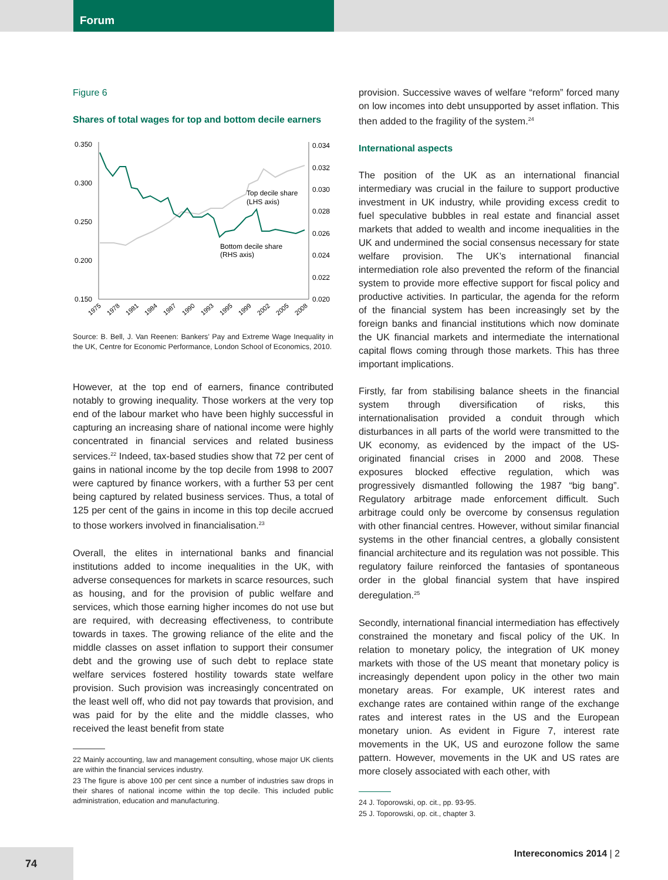Forum
Figure 6
Shares of total wages for top and bottom decile earners
0.350
0.300
0.250
0.200
0.150
0.034
0.032
0.030
0.028
0.026
0.024
0.022
0.020
Top decile share
(LHS axis)
Bottom decile share
(RHS axis)
1975
1978
1981
1984
1987
1990
1993
1995
1999
2002
2005
2008
Source: B. Bell, J. Van Reenen: Bankers’ Pay and Extreme Wage Inequality in the UK, Centre for Economic Performance, London School of Economics, 2010.
However, at the top end of earners, finance contributed notably to growing inequality. Those workers at the very top end of the labour market who have been highly successful in capturing an increasing share of national income were highly concentrated in financial services and related business services.<sup>22</sup> Indeed, tax-based studies show that 72 per cent of gains in national income by the top decile from 1998 to 2007 were captured by finance workers, with a further 53 per cent being captured by related business services. Thus, a total of 125 per cent of the gains in income in this top decile accrued to those workers involved in financialisation.<sup>23</sup>
Overall, the elites in international banks and financial institutions added to income inequalities in the UK, with adverse consequences for markets in scarce resources, such as housing, and for the provision of public welfare and services, which those earning higher incomes do not use but are required, with decreasing effectiveness, to contribute towards in taxes. The growing reliance of the elite and the middle classes on asset inflation to support their consumer debt and the growing use of such debt to replace state welfare services fostered hostility towards state welfare provision. Such provision was increasingly concentrated on the least well off, who did not pay towards that provision, and was paid for by the elite and the middle classes, who received the least benefit from state
22 Mainly accounting, law and management consulting, whose major UK clients are within the financial services industry.
23 The figure is above 100 per cent since a number of industries saw drops in their shares of national income within the top decile. This included public administration, education and manufacturing.
provision. Successive waves of welfare “reform” forced many on low incomes into debt unsupported by asset inflation. This then added to the fragility of the system.<sup>24</sup>
International aspects
The position of the UK as an international financial intermediary was crucial in the failure to support productive investment in UK industry, while providing excess credit to fuel speculative bubbles in real estate and financial asset markets that added to wealth and income inequalities in the UK and undermined the social consensus necessary for state welfare provision. The UK’s international financial intermediation role also prevented the reform of the financial system to provide more effective support for fiscal policy and productive activities. In particular, the agenda for the reform of the financial system has been increasingly set by the foreign banks and financial institutions which now dominate the UK financial markets and intermediate the international capital flows coming through those markets. This has three important implications.
Firstly, far from stabilising balance sheets in the financial system through diversification of risks, this internationalisation provided a conduit through which disturbances in all parts of the world were transmitted to the UK economy, as evidenced by the impact of the US-originated financial crises in 2000 and 2008. These exposures blocked effective regulation, which was progressively dismantled following the 1987 “big bang”. Regulatory arbitrage made enforcement difficult. Such arbitrage could only be overcome by consensus regulation with other financial centres. However, without similar financial systems in the other financial centres, a globally consistent financial architecture and its regulation was not possible. This regulatory failure reinforced the fantasies of spontaneous order in the global financial system that have inspired deregulation.<sup>25</sup>
Secondly, international financial intermediation has effectively constrained the monetary and fiscal policy of the UK. In relation to monetary policy, the integration of UK money markets with those of the US meant that monetary policy is increasingly dependent upon policy in the other two main monetary areas. For example, UK interest rates and exchange rates are contained within range of the exchange rates and interest rates in the US and the European monetary union. As evident in Figure 7, interest rate movements in the UK, US and eurozone follow the same pattern. However, movements in the UK and US rates are more closely associated with each other, with
24 J. Toporowski, op. cit., pp. 93-95.
25 J. Toporowski, op. cit., chapter 3.
Intereconomics 2014 | 2
74